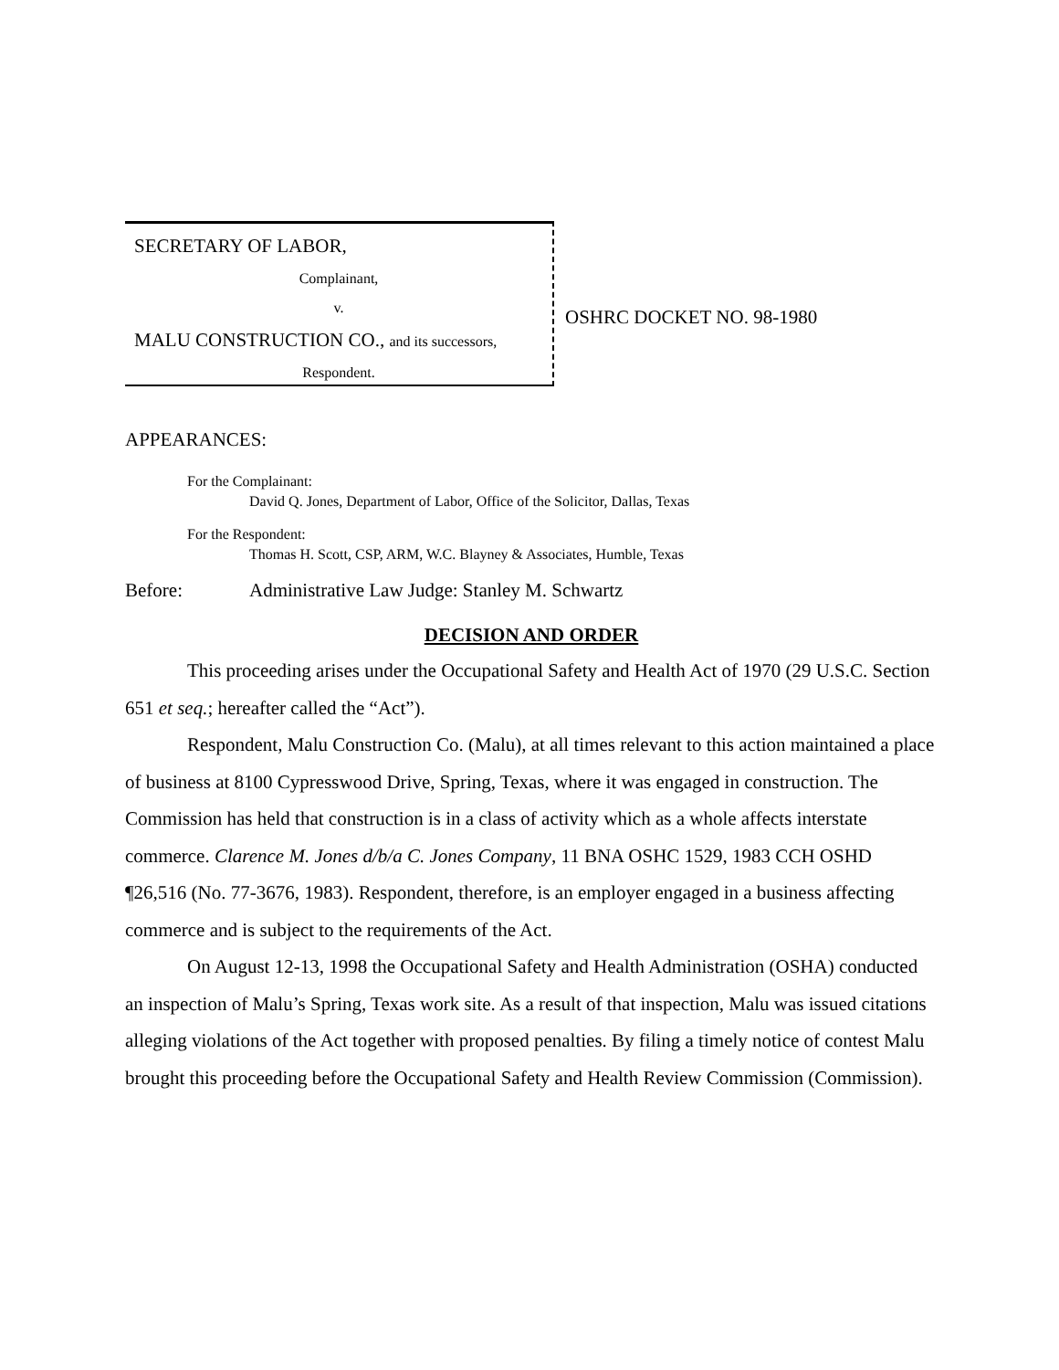SECRETARY OF LABOR,
Complainant,
v.
MALU CONSTRUCTION CO., and its successors,
Respondent.
OSHRC DOCKET NO. 98-1980
APPEARANCES:
For the Complainant:
David Q. Jones, Department of Labor, Office of the Solicitor, Dallas, Texas
For the Respondent:
Thomas H. Scott, CSP, ARM, W.C. Blayney & Associates, Humble, Texas
Before: Administrative Law Judge: Stanley M. Schwartz
DECISION AND ORDER
This proceeding arises under the Occupational Safety and Health Act of 1970 (29 U.S.C. Section 651 et seq.; hereafter called the “Act”).
Respondent, Malu Construction Co. (Malu), at all times relevant to this action maintained a place of business at 8100 Cypresswood Drive, Spring, Texas, where it was engaged in construction. The Commission has held that construction is in a class of activity which as a whole affects interstate commerce. Clarence M. Jones d/b/a C. Jones Company, 11 BNA OSHC 1529, 1983 CCH OSHD ¶26,516 (No. 77-3676, 1983). Respondent, therefore, is an employer engaged in a business affecting commerce and is subject to the requirements of the Act.
On August 12-13, 1998 the Occupational Safety and Health Administration (OSHA) conducted an inspection of Malu’s Spring, Texas work site. As a result of that inspection, Malu was issued citations alleging violations of the Act together with proposed penalties. By filing a timely notice of contest Malu brought this proceeding before the Occupational Safety and Health Review Commission (Commission).